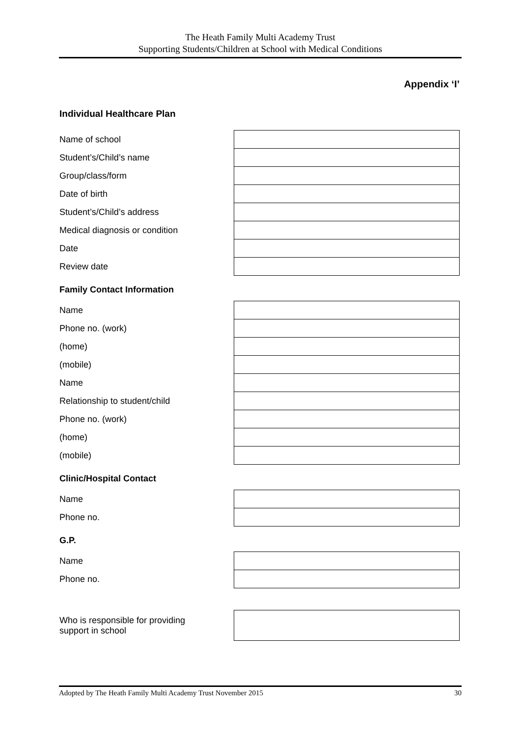The Heath Family Multi Academy Trust
Supporting Students/Children at School with Medical Conditions
Appendix ‘I’
Individual Healthcare Plan
| Name of school | |
| Student’s/Child’s name | |
| Group/class/form | |
| Date of birth | |
| Student’s/Child’s address | |
| Medical diagnosis or condition | |
| Date | |
| Review date | |
Family Contact Information
| Name | |
| Phone no. (work) | |
| (home) | |
| (mobile) | |
| Name | |
| Relationship to student/child | |
| Phone no. (work) | |
| (home) | |
| (mobile) | |
Clinic/Hospital Contact
| Name | |
| Phone no. | |
G.P.
| Name | |
| Phone no. | |
| Who is responsible for providing support in school | |
Adopted by The Heath Family Multi Academy Trust November 2015 30